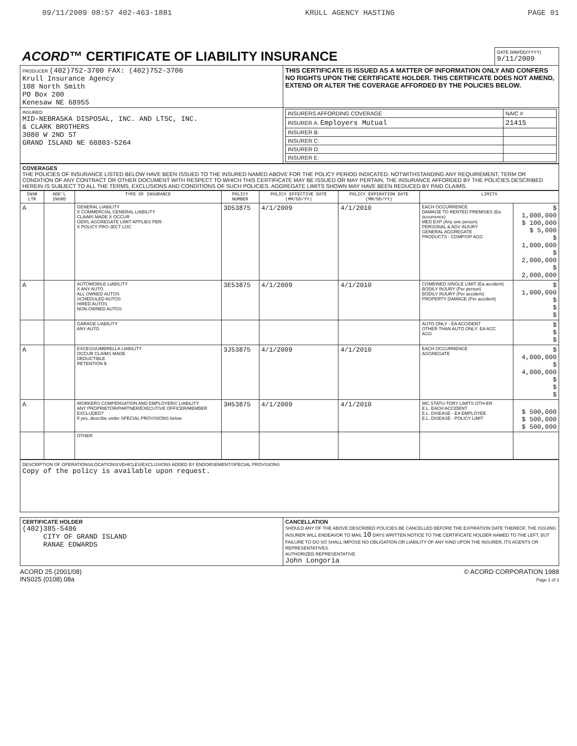09/11/2009 08:57 402-463-1881 KRULL AGENCY HASTING PAGE 01
| ACORD ™ CERTIFICATE OF LIABILITY INSURANCE | | DATE (MM/DD/YYYY) 9/11/2009 |
| PRODUCER (402)752-3700 FAX: (402)752-3706 Krull Insurance Agency 108 North Smith PO Box 200 Kenesaw NE 68955 | THIS CERTIFICATE IS ISSUED AS A MATTER OF INFORMATION ONLY AND CONFERS NO RIGHTS UPON THE CERTIFICATE HOLDER. THIS CERTIFICATE DOES NOT AMEND, EXTEND OR ALTER THE COVERAGE AFFORDED BY THE POLICIES BELOW. | |
| INSURED MID-NEBRASKA DISPOSAL, INC. AND LTSC, INC. & CLARK BROTHERS 3080 W 2ND ST GRAND ISLAND NE 68803-5264 | / INSURERS AFFORDING COVERAGE / NAIC # / / INSURER A: Employers Mutual / 21415 / / INSURER B: / / / INSURER C: / / / INSURER D: / / / INSURER E: / / | |
COVERAGES
THE POLICIES OF INSURANCE LISTED BELOW HAVE BEEN ISSUED TO THE INSURED NAMED ABOVE FOR THE POLICY PERIOD INDICATED. NOTWITHSTANDING ANY REQUIREMENT, TERM OR CONDITION OF ANY CONTRACT OR OTHER DOCUMENT WITH RESPECT TO WHICH THIS CERTIFICATE MAY BE ISSUED OR MAY PERTAIN, THE INSURANCE AFFORDED BY THE POLICIES DESCRIBED HEREIN IS SUBJECT TO ALL THE TERMS, EXCLUSIONS AND CONDITIONS OF SUCH POLICIES. AGGREGATE LIMITS SHOWN MAY HAVE BEEN REDUCED BY PAID CLAIMS.
| INSR LTR | ADD'L INSRD | TYPE OF INSURANCE | POLICY NUMBER | POLICY EFFECTIVE DATE (MM/DD/YY) | POLICY EXPIRATION DATE (MM/DD/YY) | LIMITS | |
| --- | --- | --- | --- | --- | --- | --- | --- |
| A | | GENERAL LIABILITY X COMMERCIAL GENERAL LIABILITY CLAIMS MADE X OCCUR GEN'L AGGREGATE LIMIT APPLIES PER: X POLICY PRO-JECT LOC | 3D53875 | 4/1/2009 | 4/1/2010 | EACH OCCURRENCE DAMAGE TO RENTED PREMISES (Ea occurrence) MED EXP (Any one person) PERSONAL & ADV INJURY GENERAL AGGREGATE PRODUCTS - COMP/OP AGG | $ 1,000,000 $ 100,000 $ 5,000 $ 1,000,000 $ 2,000,000 $ 2,000,000 |
| A | | AUTOMOBILE LIABILITY X ANY AUTO ALL OWNED AUTOS SCHEDULED AUTOS HIRED AUTOS NON-OWNED AUTOS | 3E53875 | 4/1/2009 | 4/1/2010 | COMBINED SINGLE LIMIT (Ea accident) BODILY INJURY (Per person) BODILY INJURY (Per accident) PROPERTY DAMAGE (Per accident) | $ 1,000,000 $ $ $ |
| | | GARAGE LIABILITY ANY AUTO | | | | AUTO ONLY - EA ACCIDENT OTHER THAN AUTO ONLY: EA ACC AGG | $ $ $ |
| A | | EXCESS/UMBRELLA LIABILITY OCCUR CLAIMS MADE DEDUCTIBLE RETENTION $ | 3J53875 | 4/1/2009 | 4/1/2010 | EACH OCCURRENCE AGGREGATE | $ 4,000,000 $ 4,000,000 $ $ $ |
| A | | WORKERS COMPENSATION AND EMPLOYERS' LIABILITY ANY PROPRIETOR/PARTNER/EXECUTIVE OFFICER/MEMBER EXCLUDED? If yes, describe under SPECIAL PROVISIONS below | 3H53875 | 4/1/2009 | 4/1/2010 | WC STATU-TORY LIMITS OTH-ER E.L. EACH ACCIDENT E.L. DISEASE - EA EMPLOYEE E.L. DISEASE - POLICY LIMIT | $ 500,000 $ 500,000 $ 500,000 |
| | | OTHER | | | | | |
DESCRIPTION OF OPERATIONS/LOCATIONS/VEHICLES/EXCLUSIONS ADDED BY ENDORSEMENT/SPECIAL PROVISIONS
Copy of the policy is available upon request.
| CERTIFICATE HOLDER (402)385-5486 CITY OF GRAND ISLAND RANAE EDWARDS | CANCELLATION SHOULD ANY OF THE ABOVE DESCRIBED POLICIES BE CANCELLED BEFORE THE EXPIRATION DATE THEREOF, THE ISSUING INSURER WILL ENDEAVOR TO MAIL 10 DAYS WRITTEN NOTICE TO THE CERTIFICATE HOLDER NAMED TO THE LEFT, BUT FAILURE TO DO SO SHALL IMPOSE NO OBLIGATION OR LIABILITY OF ANY KIND UPON THE INSURER, ITS AGENTS OR REPRESENTATIVES. AUTHORIZED REPRESENTATIVE John Longoria |
ACORD 25 (2001/08)
INS025 (0108).08a © ACORD CORPORATION 1988
Page 1 of 2